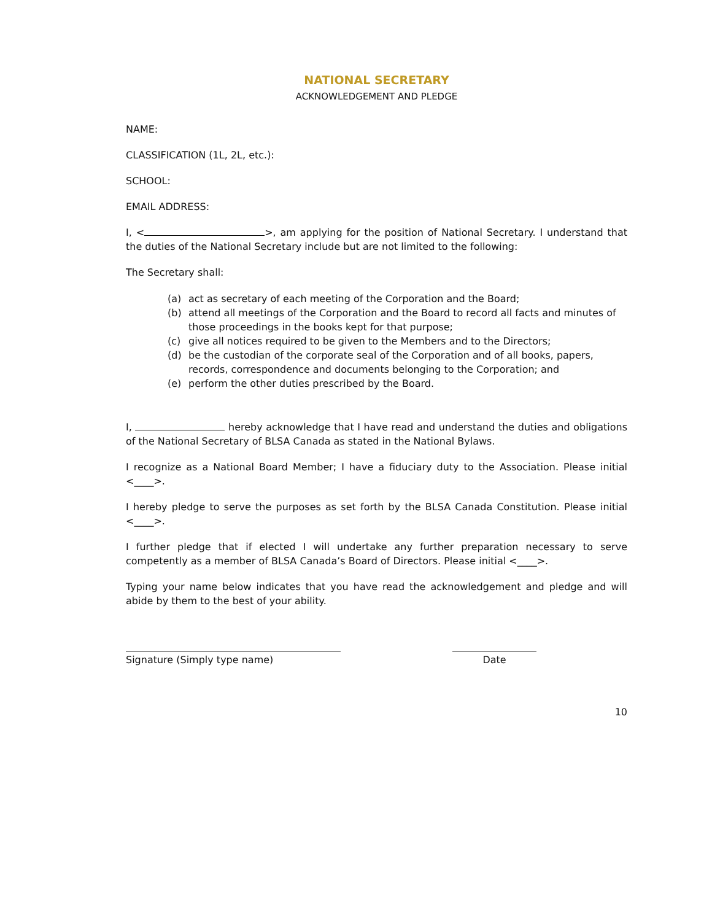NATIONAL SECRETARY
ACKNOWLEDGEMENT AND PLEDGE
NAME:
CLASSIFICATION (1L, 2L, etc.):
SCHOOL:
EMAIL ADDRESS:
I, < >, am applying for the position of National Secretary. I understand that the duties of the National Secretary include but are not limited to the following:
The Secretary shall:
(a) act as secretary of each meeting of the Corporation and the Board;
(b) attend all meetings of the Corporation and the Board to record all facts and minutes of those proceedings in the books kept for that purpose;
(c) give all notices required to be given to the Members and to the Directors;
(d) be the custodian of the corporate seal of the Corporation and of all books, papers, records, correspondence and documents belonging to the Corporation; and
(e) perform the other duties prescribed by the Board.
I, hereby acknowledge that I have read and understand the duties and obligations of the National Secretary of BLSA Canada as stated in the National Bylaws.
I recognize as a National Board Member; I have a fiduciary duty to the Association. Please initial <____>.
I hereby pledge to serve the purposes as set forth by the BLSA Canada Constitution. Please initial <____>.
I further pledge that if elected I will undertake any further preparation necessary to serve competently as a member of BLSA Canada’s Board of Directors. Please initial <____>.
Typing your name below indicates that you have read the acknowledgement and pledge and will abide by them to the best of your ability.
Signature (Simply type name) Date
10